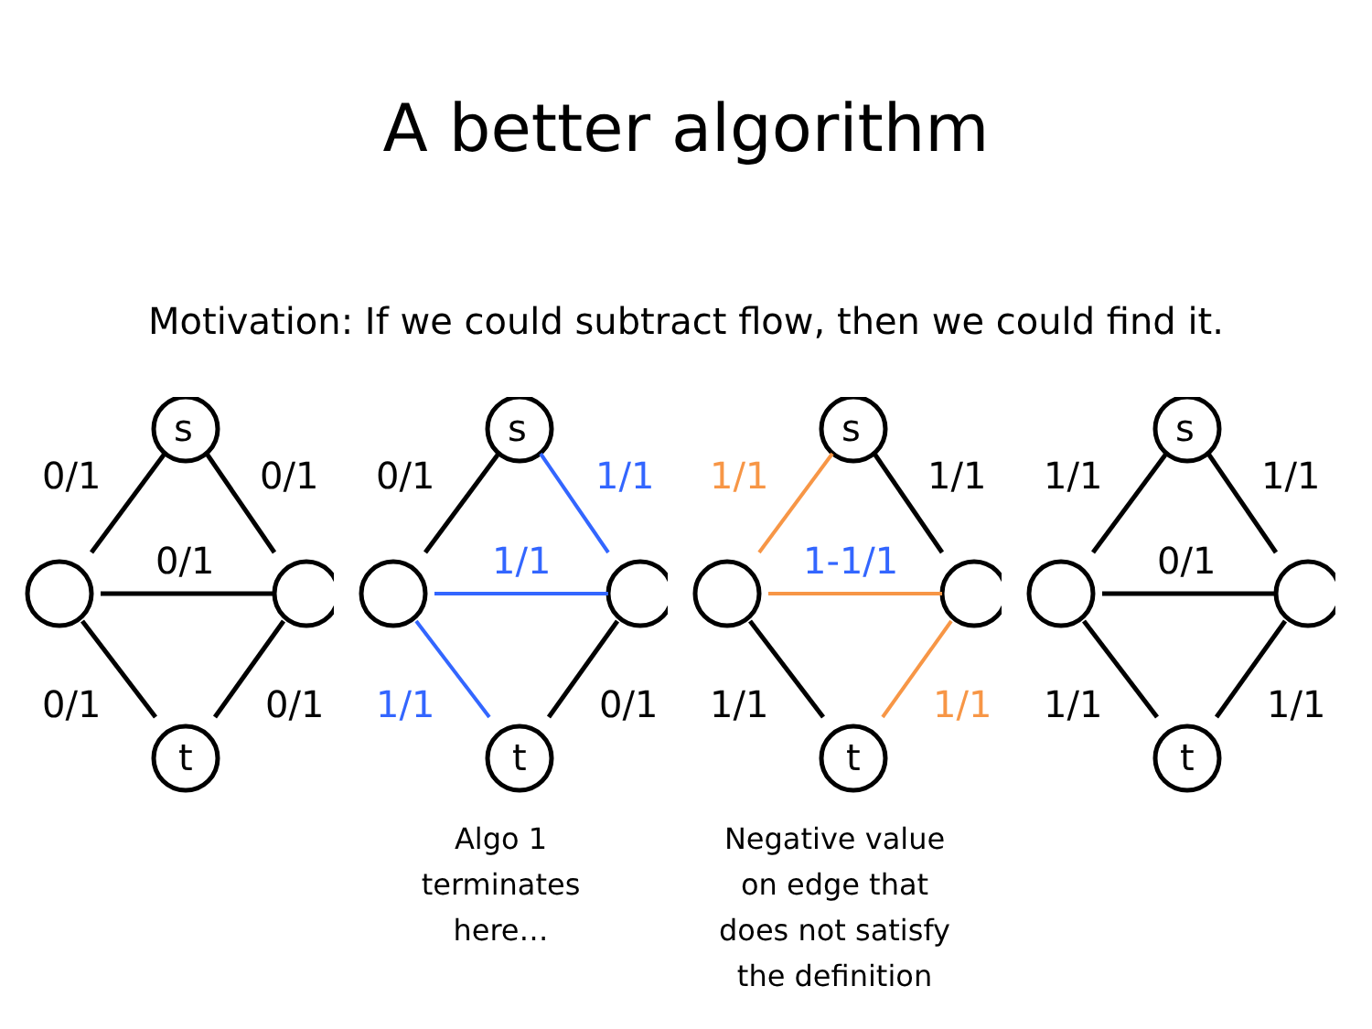A better algorithm
Motivation: If we could subtract flow, then we could find it.
0/1
0/1
0/1
0/1
0/1
s
t
0/1
1/1
1/1
1/1
0/1
s
t
Algo 1
terminates
here…
1/1
1/1
1-1/1
1/1
1/1
s
t
Negative value
on edge that
does not satisfy
the definition
1/1
1/1
0/1
1/1
1/1
s
t